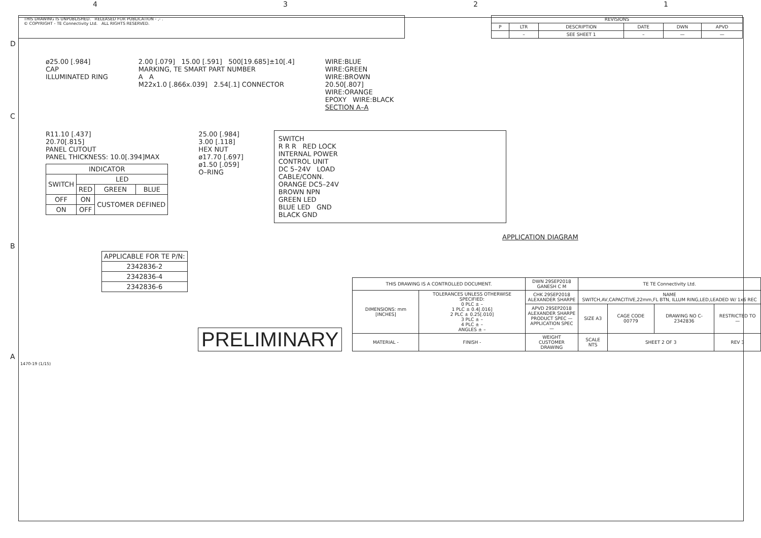4321
THIS DRAWING IS UNPUBLISHED. RELEASED FOR PUBLICATION - ,- .
© COPYRIGHT - TE Connectivity Ltd. ALL RIGHTS RESERVED.
| REVISIONS | | | | | |
| --- | --- | --- | --- | --- | --- |
| P | LTR | DESCRIPTION | DATE | DWN | APVD |
| | – | SEE SHEET 1 | – | — | — |
D
ø25.00 [.984]
CAP
ILLUMINATED RING
2.00 [.079] 15.00 [.591] 500[19.685]±10[.4]
MARKING, TE SMART PART NUMBER
A A
M22x1.0 [.866x.039] 2.54[.1] CONNECTOR
WIRE:BLUE
WIRE:GREEN
WIRE:BROWN
20.50[.807]
WIRE:ORANGE
EPOXY WIRE:BLACK
SECTION A–A
C
R11.10 [.437]
20.70[.815]
PANEL CUTOUT
PANEL THICKNESS: 10.0[.394]MAX
| INDICATOR | | | |
| --- | --- | --- | --- |
| SWITCH | LED | | |
| | RED | GREEN | BLUE |
| OFF | ON | CUSTOMER DEFINED | |
| ON | OFF | | |
25.00 [.984]
3.00 [.118]
HEX NUT
ø17.70 [.697]
ø1.50 [.059]
O–RING
SWITCH
R R R RED LOCK
INTERNAL POWER
CONTROL UNIT
DC 5–24V LOAD
CABLE/CONN.
ORANGE DC5–24V
BROWN NPN
GREEN LED
BLUE LED GND
BLACK GND
APPLICATION DIAGRAM
B
| APPLICABLE FOR TE P/N: |
| --- |
| 2342836-2 |
| 2342836-4 |
| 2342836-6 |
PRELIMINARY
| THIS DRAWING IS A CONTROLLED DOCUMENT. | | DWN 29SEP2018 GANESH C M | TE TE Connectivity Ltd. | | | |
| DIMENSIONS: mm [INCHES] | TOLERANCES UNLESS OTHERWISE SPECIFIED: 0 PLC ± – 1 PLC ± 0.4[.016] 2 PLC ± 0.25[.010] 3 PLC ± – 4 PLC ± – ANGLES ± – | CHK 29SEP2018 ALEXANDER SHARPE | NAME SWITCH,AV,CAPACITIVE,22mm,FL BTN, ILLUM RING,LED,LEADED W/ 1x6 REC | | | |
| | | APVD 29SEP2018 ALEXANDER SHARPE PRODUCT SPEC — APPLICATION SPEC — | SIZE A3 | CAGE CODE 00779 | DRAWING NO C-2342836 | RESTRICTED TO — |
| MATERIAL - | FINISH - | WEIGHT CUSTOMER DRAWING | SCALE NTS | SHEET 2 OF 3 | | REV 3 |
A
1470-19 (1/15)